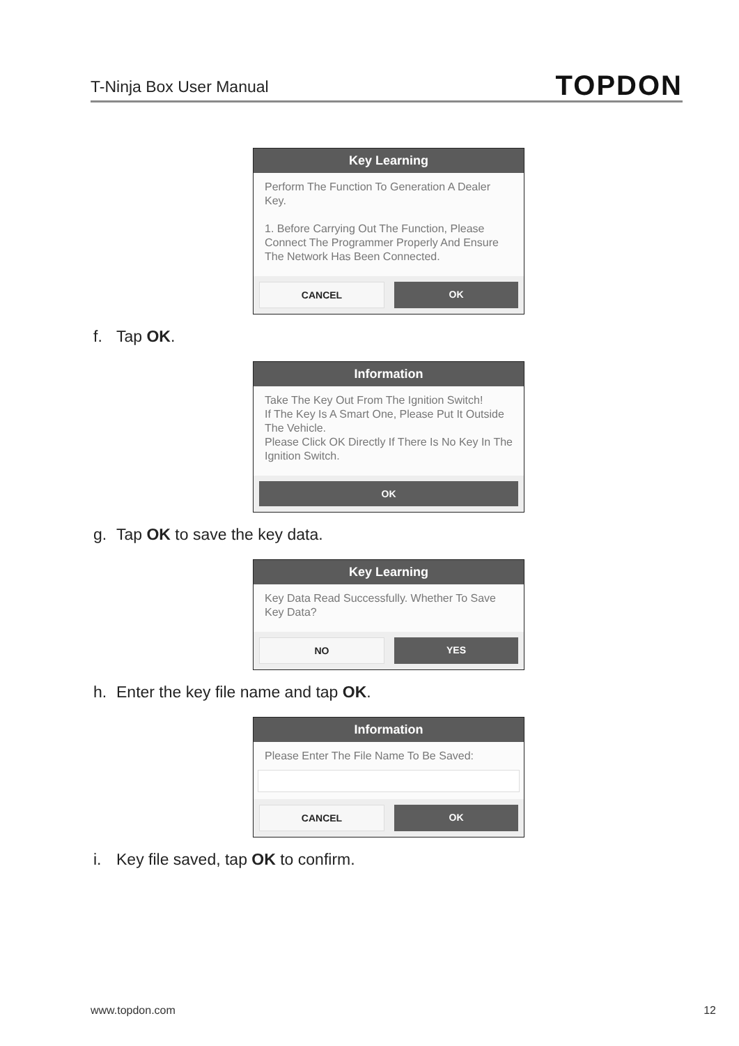T-Ninja Box User Manual
TOPDON
Key Learning
Perform The Function To Generation A Dealer Key.
1. Before Carrying Out The Function, Please Connect The Programmer Properly And Ensure The Network Has Been Connected.
CANCEL OK
f. Tap OK.
Information
Take The Key Out From The Ignition Switch!
If The Key Is A Smart One, Please Put It Outside The Vehicle.
Please Click OK Directly If There Is No Key In The Ignition Switch.
OK
g. Tap OK to save the key data.
Key Learning
Key Data Read Successfully. Whether To Save Key Data?
NO YES
h. Enter the key file name and tap OK.
Information
Please Enter The File Name To Be Saved:
CANCEL OK
i. Key file saved, tap OK to confirm.
www.topdon.com 12